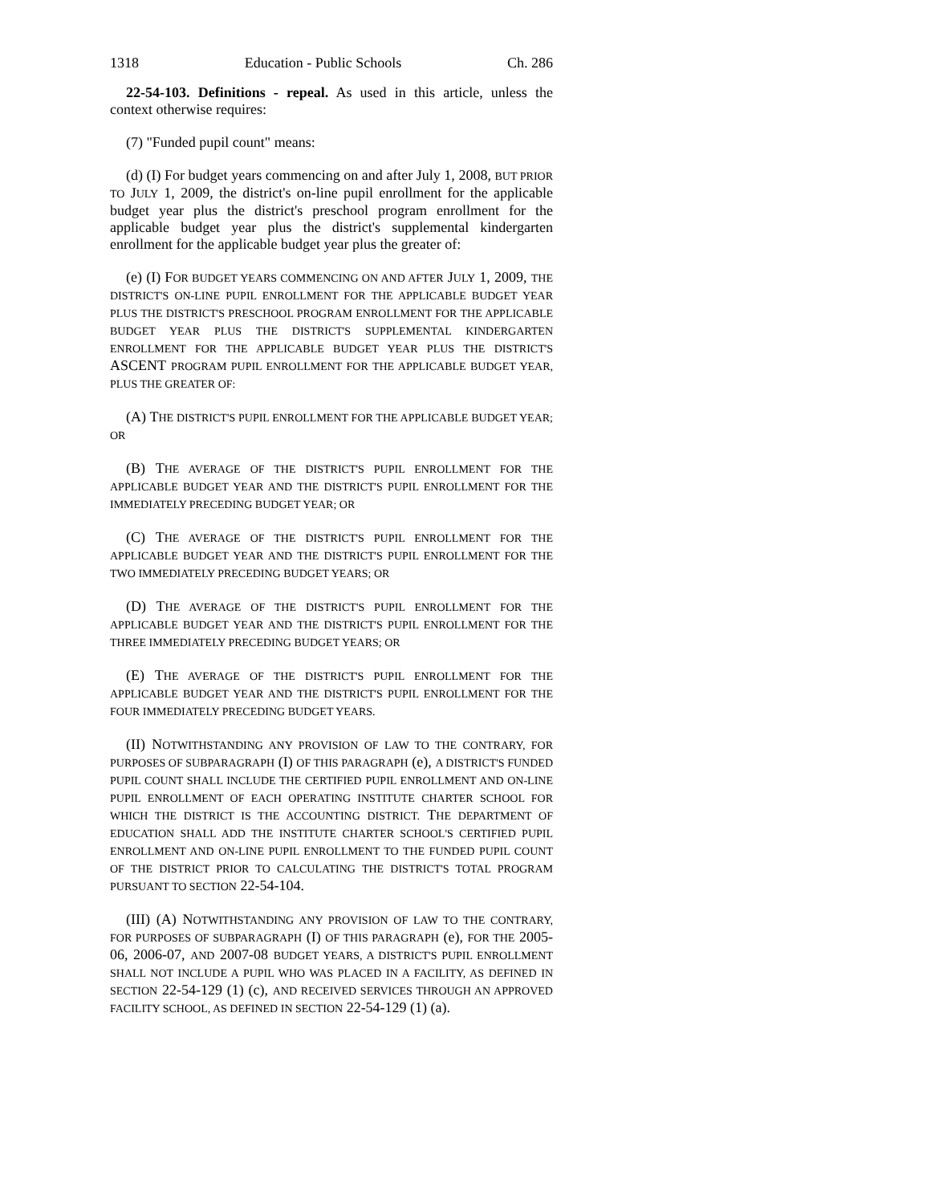1318 Education - Public Schools Ch. 286
22-54-103. Definitions - repeal. As used in this article, unless the context otherwise requires:
(7) "Funded pupil count" means:
(d) (I) For budget years commencing on and after July 1, 2008, BUT PRIOR TO JULY 1, 2009, the district's on-line pupil enrollment for the applicable budget year plus the district's preschool program enrollment for the applicable budget year plus the district's supplemental kindergarten enrollment for the applicable budget year plus the greater of:
(e) (I) FOR BUDGET YEARS COMMENCING ON AND AFTER JULY 1, 2009, THE DISTRICT'S ON-LINE PUPIL ENROLLMENT FOR THE APPLICABLE BUDGET YEAR PLUS THE DISTRICT'S PRESCHOOL PROGRAM ENROLLMENT FOR THE APPLICABLE BUDGET YEAR PLUS THE DISTRICT'S SUPPLEMENTAL KINDERGARTEN ENROLLMENT FOR THE APPLICABLE BUDGET YEAR PLUS THE DISTRICT'S ASCENT PROGRAM PUPIL ENROLLMENT FOR THE APPLICABLE BUDGET YEAR, PLUS THE GREATER OF:
(A) THE DISTRICT'S PUPIL ENROLLMENT FOR THE APPLICABLE BUDGET YEAR; OR
(B) THE AVERAGE OF THE DISTRICT'S PUPIL ENROLLMENT FOR THE APPLICABLE BUDGET YEAR AND THE DISTRICT'S PUPIL ENROLLMENT FOR THE IMMEDIATELY PRECEDING BUDGET YEAR; OR
(C) THE AVERAGE OF THE DISTRICT'S PUPIL ENROLLMENT FOR THE APPLICABLE BUDGET YEAR AND THE DISTRICT'S PUPIL ENROLLMENT FOR THE TWO IMMEDIATELY PRECEDING BUDGET YEARS; OR
(D) THE AVERAGE OF THE DISTRICT'S PUPIL ENROLLMENT FOR THE APPLICABLE BUDGET YEAR AND THE DISTRICT'S PUPIL ENROLLMENT FOR THE THREE IMMEDIATELY PRECEDING BUDGET YEARS; OR
(E) THE AVERAGE OF THE DISTRICT'S PUPIL ENROLLMENT FOR THE APPLICABLE BUDGET YEAR AND THE DISTRICT'S PUPIL ENROLLMENT FOR THE FOUR IMMEDIATELY PRECEDING BUDGET YEARS.
(II) NOTWITHSTANDING ANY PROVISION OF LAW TO THE CONTRARY, FOR PURPOSES OF SUBPARAGRAPH (I) OF THIS PARAGRAPH (e), A DISTRICT'S FUNDED PUPIL COUNT SHALL INCLUDE THE CERTIFIED PUPIL ENROLLMENT AND ON-LINE PUPIL ENROLLMENT OF EACH OPERATING INSTITUTE CHARTER SCHOOL FOR WHICH THE DISTRICT IS THE ACCOUNTING DISTRICT. THE DEPARTMENT OF EDUCATION SHALL ADD THE INSTITUTE CHARTER SCHOOL'S CERTIFIED PUPIL ENROLLMENT AND ON-LINE PUPIL ENROLLMENT TO THE FUNDED PUPIL COUNT OF THE DISTRICT PRIOR TO CALCULATING THE DISTRICT'S TOTAL PROGRAM PURSUANT TO SECTION 22-54-104.
(III) (A) NOTWITHSTANDING ANY PROVISION OF LAW TO THE CONTRARY, FOR PURPOSES OF SUBPARAGRAPH (I) OF THIS PARAGRAPH (e), FOR THE 2005-06, 2006-07, AND 2007-08 BUDGET YEARS, A DISTRICT'S PUPIL ENROLLMENT SHALL NOT INCLUDE A PUPIL WHO WAS PLACED IN A FACILITY, AS DEFINED IN SECTION 22-54-129 (1) (c), AND RECEIVED SERVICES THROUGH AN APPROVED FACILITY SCHOOL, AS DEFINED IN SECTION 22-54-129 (1) (a).